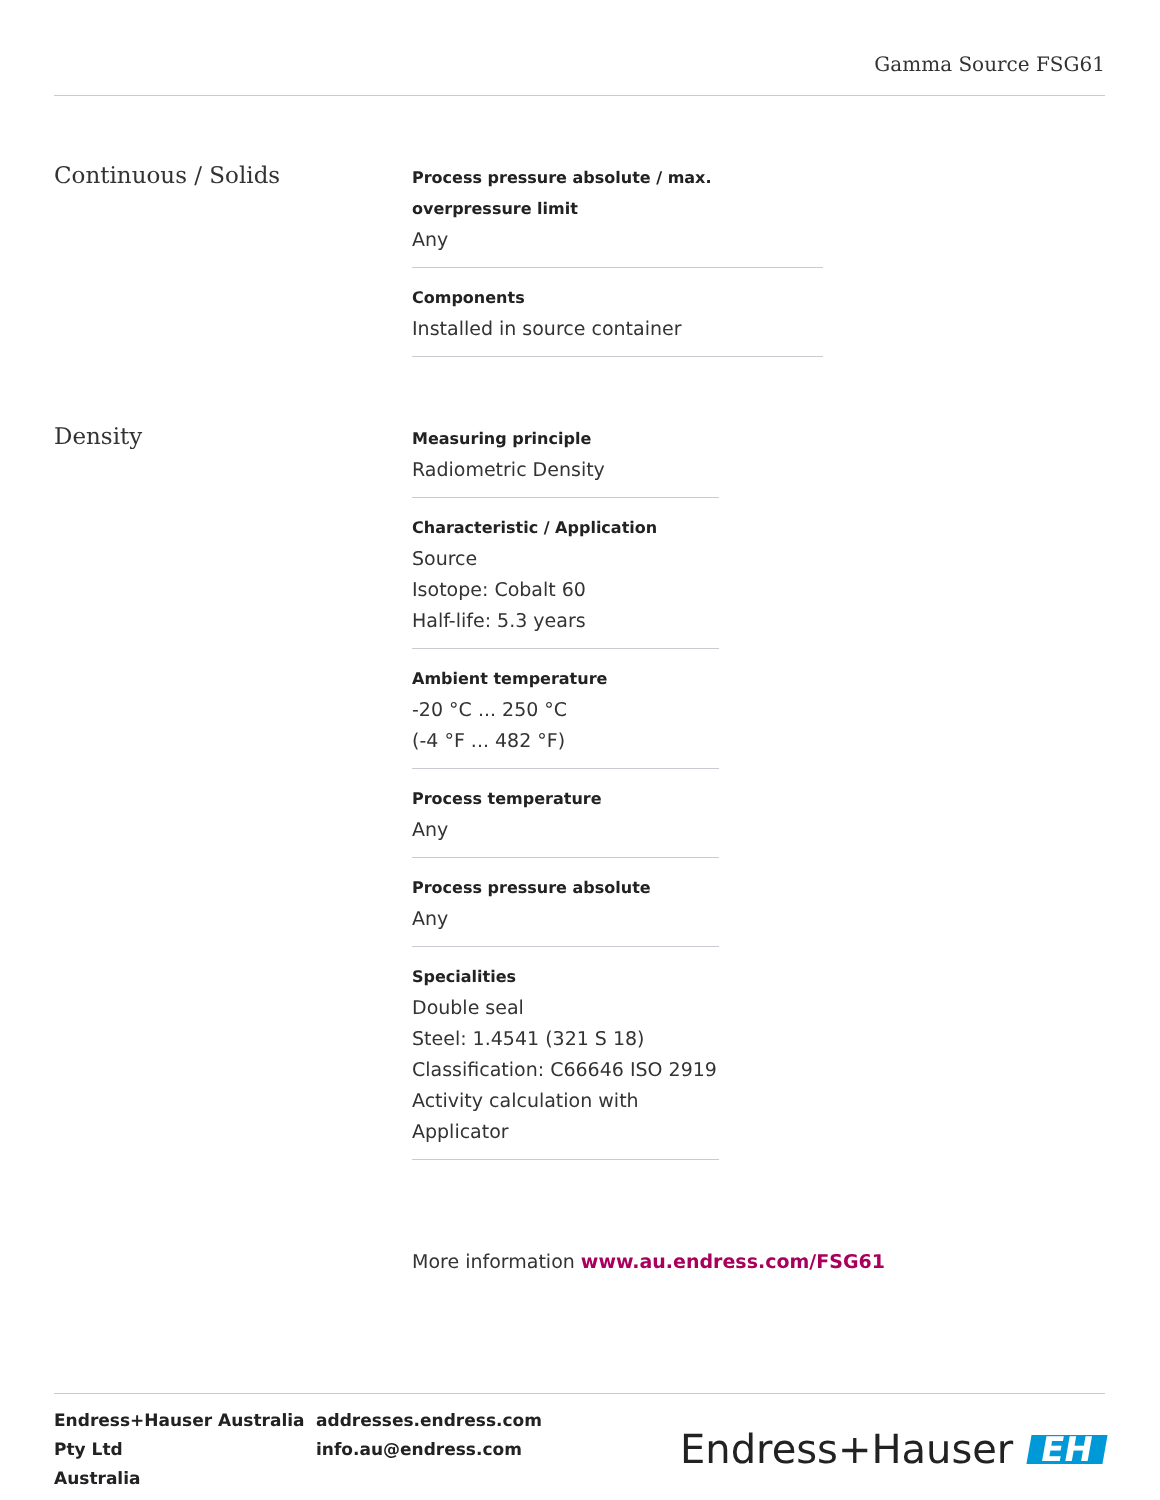Gamma Source FSG61
Continuous / Solids
Process pressure absolute / max. overpressure limit
Any
Components
Installed in source container
Density
Measuring principle
Radiometric Density
Characteristic / Application
Source
Isotope: Cobalt 60
Half-life: 5.3 years
Ambient temperature
-20 °C ... 250 °C
(-4 °F ... 482 °F)
Process temperature
Any
Process pressure absolute
Any
Specialities
Double seal
Steel: 1.4541 (321 S 18)
Classification: C66646 ISO 2919
Activity calculation with Applicator
More information www.au.endress.com/FSG61
Endress+Hauser Australia Pty Ltd
Australia
addresses.endress.com
info.au@endress.com
Endress+Hauser EH